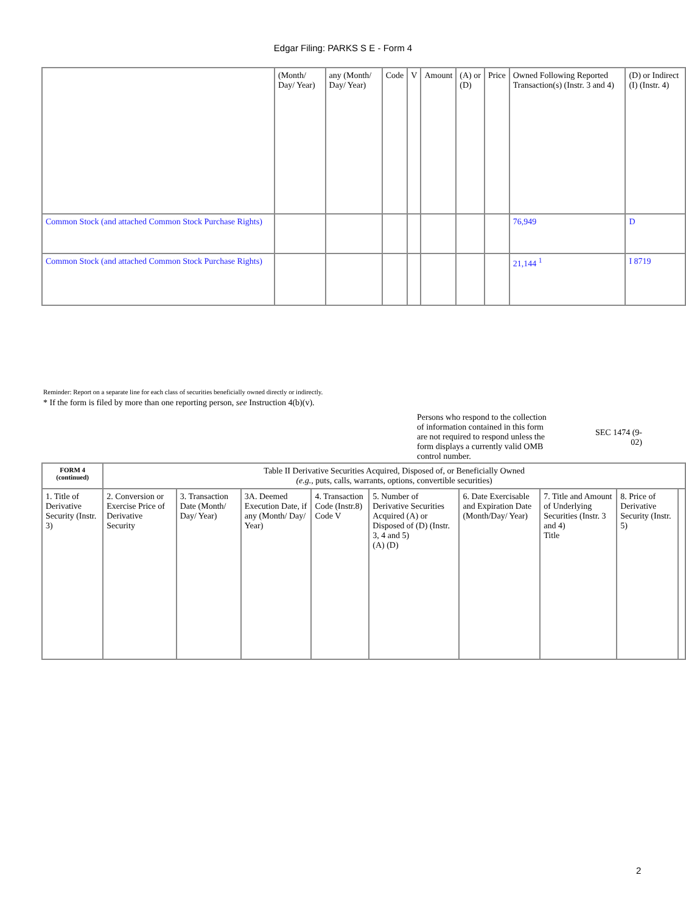Edgar Filing: PARKS S E - Form 4
| | (Month/ Day/ Year) | any (Month/ Day/ Year) | Code | V | Amount | (A) or (D) | Price | Owned Following Reported Transaction(s) (Instr. 3 and 4) | (D) or Indirect (I) (Instr. 4) |
| --- | --- | --- | --- | --- | --- | --- | --- | --- | --- |
| Common Stock (and attached Common Stock Purchase Rights) | | | | | | | | 76,949 | D |
| Common Stock (and attached Common Stock Purchase Rights) | | | | | | | | 21,144 <sup>1</sup> | I 8719 |
Reminder: Report on a separate line for each class of securities beneficially owned directly or indirectly.
* If the form is filed by more than one reporting person, see Instruction 4(b)(v).
Persons who respond to the collection of information contained in this form are not required to respond unless the form displays a currently valid OMB control number.
SEC 1474 (9-02)
| FORM 4 (continued) | Table II Derivative Securities Acquired, Disposed of, or Beneficially Owned (e.g. , puts, calls, warrants, options, convertible securities) | | | | | | | | |
| --- | --- | --- | --- | --- | --- | --- | --- | --- | --- |
| 1. Title of Derivative Security (Instr. 3) | 2. Conversion or Exercise Price of Derivative Security | 3. Transaction Date (Month/ Day/ Year) | 3A. Deemed Execution Date, if any (Month/ Day/ Year) | 4. Transaction Code (Instr.8) Code V | 5. Number of Derivative Securities Acquired (A) or Disposed of (D) (Instr. 3, 4 and 5) (A) (D) | 6. Date Exercisable and Expiration Date (Month/Day/ Year) | 7. Title and Amount of Underlying Securities (Instr. 3 and 4) Title | 8. Price of Derivative Security (Instr. 5) | |
2